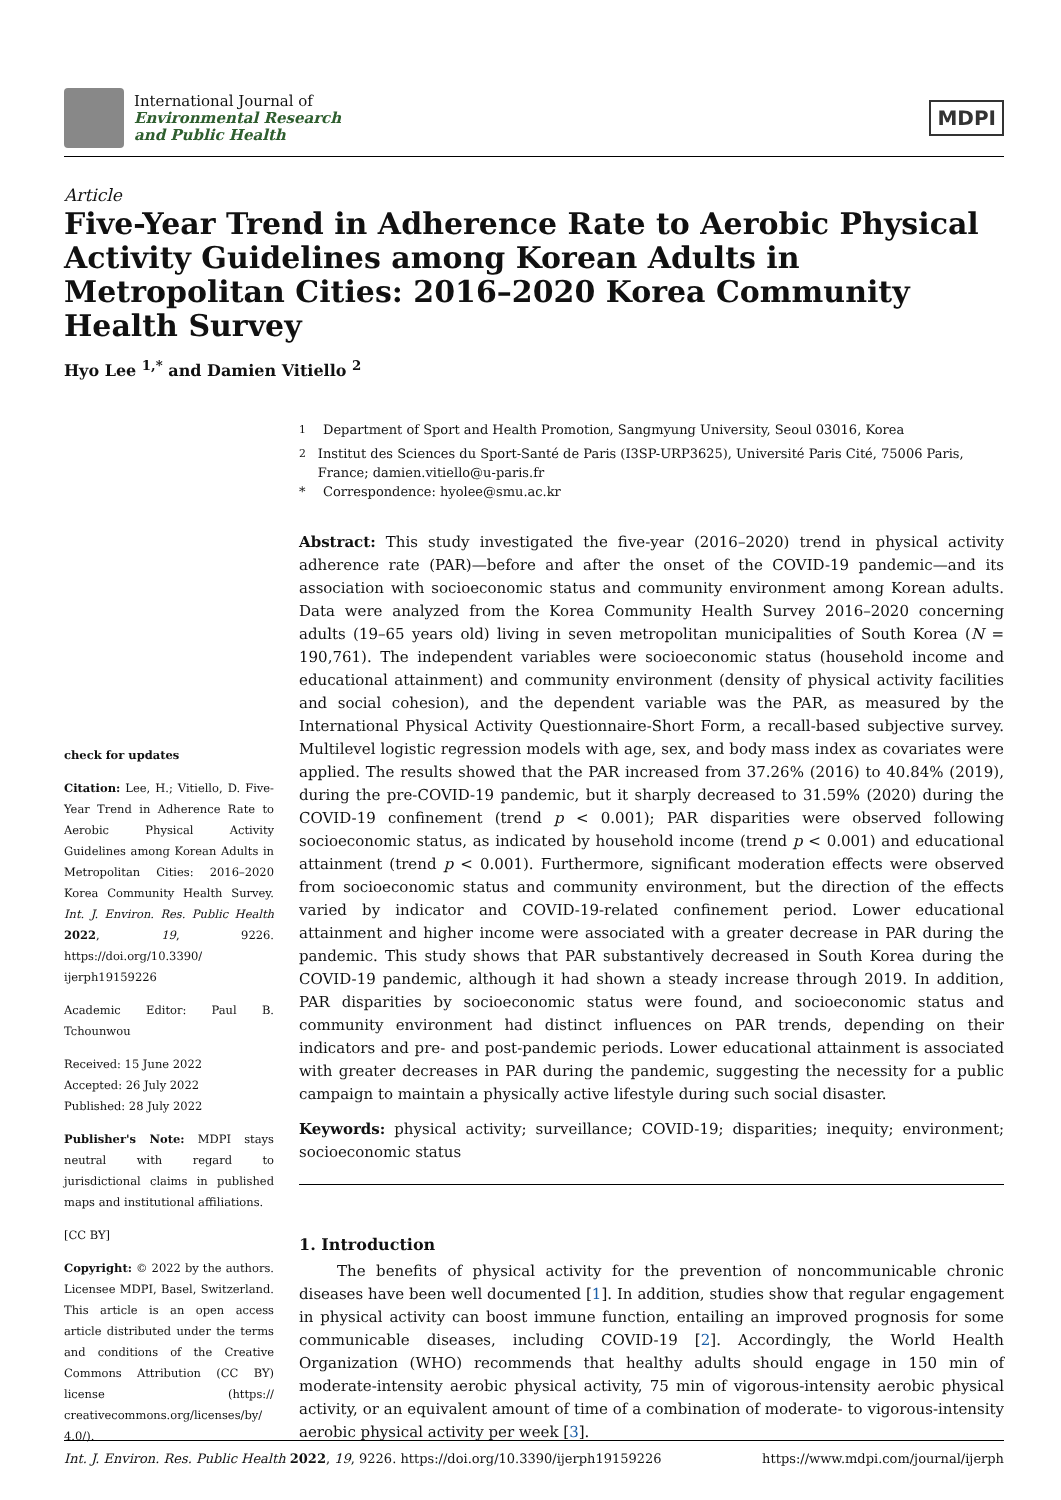International Journal of
Environmental Research
and Public Health
MDPI
Article
Five-Year Trend in Adherence Rate to Aerobic Physical Activity Guidelines among Korean Adults in Metropolitan Cities: 2016–2020 Korea Community Health Survey
Hyo Lee <sup>1,*</sup> and Damien Vitiello <sup>2</sup>
check for updates
Citation: Lee, H.; Vitiello, D. Five-Year Trend in Adherence Rate to Aerobic Physical Activity Guidelines among Korean Adults in Metropolitan Cities: 2016–2020 Korea Community Health Survey. Int. J. Environ. Res. Public Health 2022, 19, 9226. https://doi.org/10.3390/ ijerph19159226
Academic Editor: Paul B. Tchounwou
Received: 15 June 2022
Accepted: 26 July 2022
Published: 28 July 2022
Publisher's Note: MDPI stays neutral with regard to jurisdictional claims in published maps and institutional affiliations.
[CC BY]
Copyright: © 2022 by the authors. Licensee MDPI, Basel, Switzerland. This article is an open access article distributed under the terms and conditions of the Creative Commons Attribution (CC BY) license (https:// creativecommons.org/licenses/by/ 4.0/).
<sup>1</sup> Department of Sport and Health Promotion, Sangmyung University, Seoul 03016, Korea
<sup>2</sup> Institut des Sciences du Sport-Santé de Paris (I3SP-URP3625), Université Paris Cité, 75006 Paris, France; damien.vitiello@u-paris.fr
* Correspondence: hyolee@smu.ac.kr
Abstract: This study investigated the five-year (2016–2020) trend in physical activity adherence rate (PAR)—before and after the onset of the COVID-19 pandemic—and its association with socioeconomic status and community environment among Korean adults. Data were analyzed from the Korea Community Health Survey 2016–2020 concerning adults (19–65 years old) living in seven metropolitan municipalities of South Korea (N = 190,761). The independent variables were socioeconomic status (household income and educational attainment) and community environment (density of physical activity facilities and social cohesion), and the dependent variable was the PAR, as measured by the International Physical Activity Questionnaire-Short Form, a recall-based subjective survey. Multilevel logistic regression models with age, sex, and body mass index as covariates were applied. The results showed that the PAR increased from 37.26% (2016) to 40.84% (2019), during the pre-COVID-19 pandemic, but it sharply decreased to 31.59% (2020) during the COVID-19 confinement (trend p < 0.001); PAR disparities were observed following socioeconomic status, as indicated by household income (trend p < 0.001) and educational attainment (trend p < 0.001). Furthermore, significant moderation effects were observed from socioeconomic status and community environment, but the direction of the effects varied by indicator and COVID-19-related confinement period. Lower educational attainment and higher income were associated with a greater decrease in PAR during the pandemic. This study shows that PAR substantively decreased in South Korea during the COVID-19 pandemic, although it had shown a steady increase through 2019. In addition, PAR disparities by socioeconomic status were found, and socioeconomic status and community environment had distinct influences on PAR trends, depending on their indicators and pre- and post-pandemic periods. Lower educational attainment is associated with greater decreases in PAR during the pandemic, suggesting the necessity for a public campaign to maintain a physically active lifestyle during such social disaster.
Keywords: physical activity; surveillance; COVID-19; disparities; inequity; environment; socioeconomic status
1. Introduction
The benefits of physical activity for the prevention of noncommunicable chronic diseases have been well documented [1]. In addition, studies show that regular engagement in physical activity can boost immune function, entailing an improved prognosis for some communicable diseases, including COVID-19 [2]. Accordingly, the World Health Organization (WHO) recommends that healthy adults should engage in 150 min of moderate-intensity aerobic physical activity, 75 min of vigorous-intensity aerobic physical activity, or an equivalent amount of time of a combination of moderate- to vigorous-intensity aerobic physical activity per week [3].
Int. J. Environ. Res. Public Health 2022, 19, 9226. https://doi.org/10.3390/ijerph19159226 https://www.mdpi.com/journal/ijerph